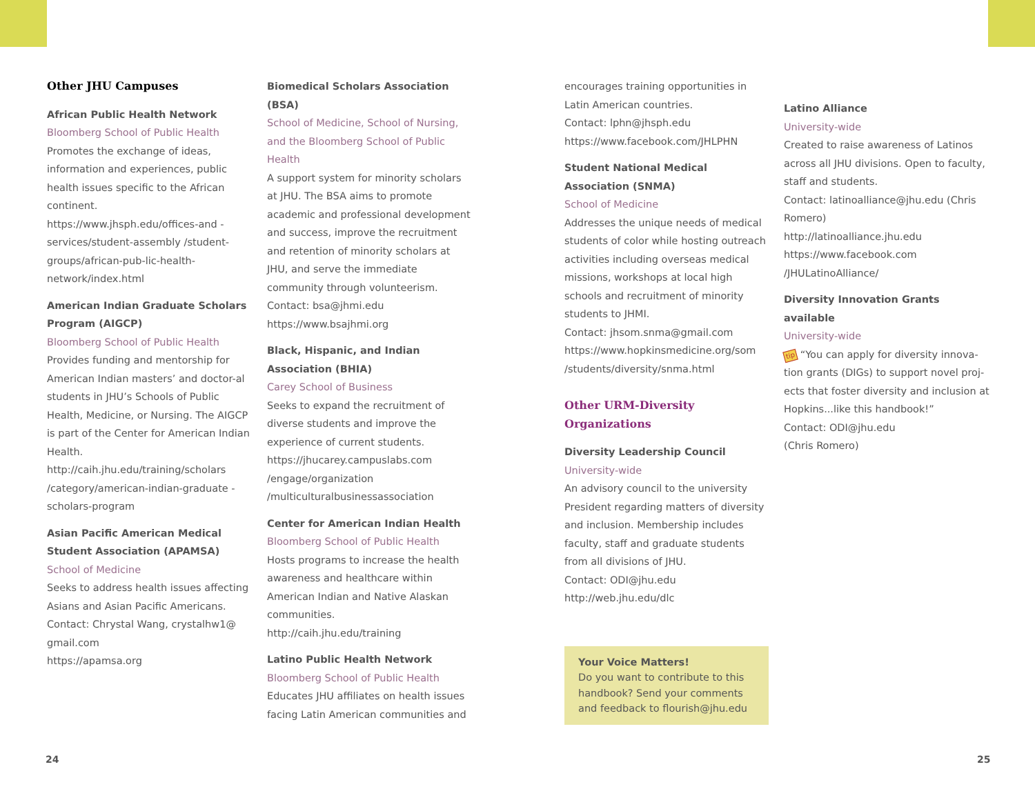Other JHU Campuses
African Public Health Network
Bloomberg School of Public Health
Promotes the exchange of ideas, information and experiences, public health issues specific to the African continent.
https://www.jhsph.edu/offices-and -services/student-assembly /student-groups/african-pub-lic-health-network/index.html
American Indian Graduate Scholars Program (AIGCP)
Bloomberg School of Public Health
Provides funding and mentorship for American Indian masters’ and doctor-al students in JHU’s Schools of Public Health, Medicine, or Nursing. The AIGCP is part of the Center for American Indian Health.
http://caih.jhu.edu/training/scholars /category/american-indian-graduate -scholars-program
Asian Pacific American Medical Student Association (APAMSA)
School of Medicine
Seeks to address health issues affecting Asians and Asian Pacific Americans.
Contact: Chrystal Wang, crystalhw1@ gmail.com
https://apamsa.org
Biomedical Scholars Association (BSA)
School of Medicine, School of Nursing, and the Bloomberg School of Public Health
A support system for minority scholars at JHU. The BSA aims to promote academic and professional development and success, improve the recruitment and retention of minority scholars at JHU, and serve the immediate community through volunteerism.
Contact: bsa@jhmi.edu
https://www.bsajhmi.org
Black, Hispanic, and Indian Association (BHIA)
Carey School of Business
Seeks to expand the recruitment of diverse students and improve the experience of current students.
https://jhucarey.campuslabs.com /engage/organization /multiculturalbusinessassociation
Center for American Indian Health
Bloomberg School of Public Health
Hosts programs to increase the health awareness and healthcare within American Indian and Native Alaskan communities.
http://caih.jhu.edu/training
Latino Public Health Network
Bloomberg School of Public Health
Educates JHU affiliates on health issues facing Latin American communities and
encourages training opportunities in Latin American countries.
Contact: lphn@jhsph.edu
https://www.facebook.com/JHLPHN
Student National Medical Association (SNMA)
School of Medicine
Addresses the unique needs of medical students of color while hosting outreach activities including overseas medical missions, workshops at local high schools and recruitment of minority students to JHMI.
Contact: jhsom.snma@gmail.com
https://www.hopkinsmedicine.org/som /students/diversity/snma.html
Other URM-Diversity Organizations
Diversity Leadership Council
University-wide
An advisory council to the university President regarding matters of diversity and inclusion. Membership includes faculty, staff and graduate students from all divisions of JHU.
Contact: ODI@jhu.edu
http://web.jhu.edu/dlc
Your Voice Matters!
Do you want to contribute to this handbook? Send your comments and feedback to flourish@jhu.edu
Latino Alliance
University-wide
Created to raise awareness of Latinos across all JHU divisions. Open to faculty, staff and students.
Contact: latinoalliance@jhu.edu (Chris Romero)
http://latinoalliance.jhu.edu
https://www.facebook.com /JHULatinoAlliance/
Diversity Innovation Grants available
University-wide
tip “You can apply for diversity innova-tion grants (DIGs) to support novel proj-ects that foster diversity and inclusion at Hopkins...like this handbook!”
Contact: ODI@jhu.edu
(Chris Romero)
24 25